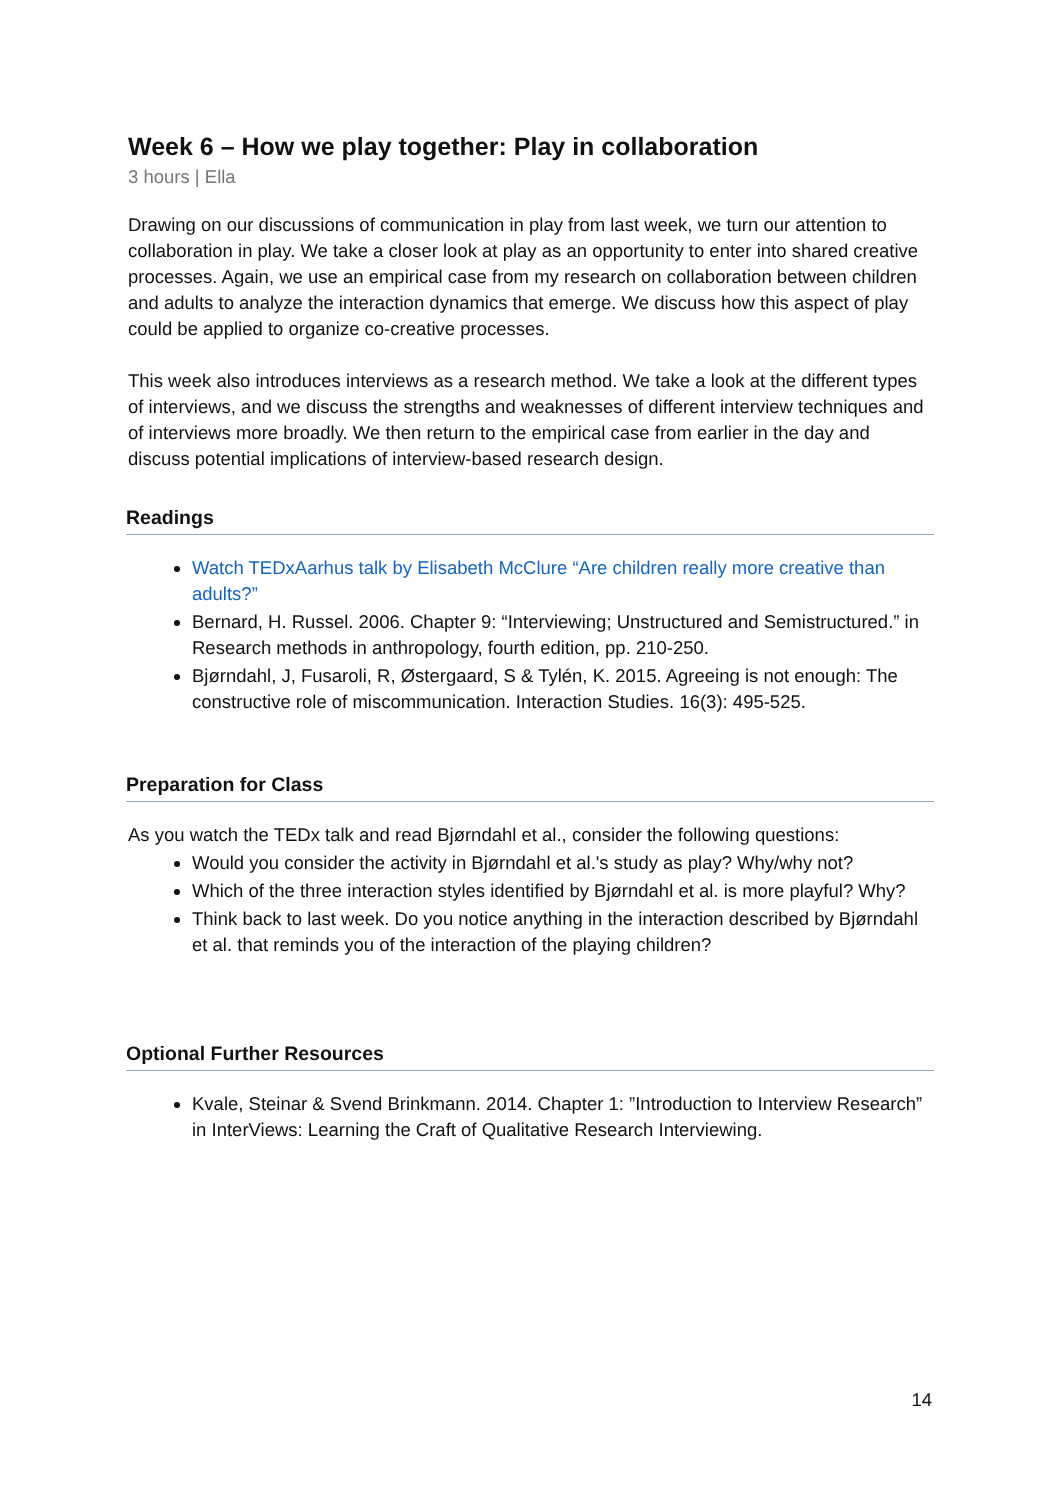Week 6 – How we play together: Play in collaboration
3 hours | Ella
Drawing on our discussions of communication in play from last week, we turn our attention to collaboration in play. We take a closer look at play as an opportunity to enter into shared creative processes. Again, we use an empirical case from my research on collaboration between children and adults to analyze the interaction dynamics that emerge. We discuss how this aspect of play could be applied to organize co-creative processes.
This week also introduces interviews as a research method. We take a look at the different types of interviews, and we discuss the strengths and weaknesses of different interview techniques and of interviews more broadly. We then return to the empirical case from earlier in the day and discuss potential implications of interview-based research design.
Readings
Watch TEDxAarhus talk by Elisabeth McClure “Are children really more creative than adults?”
Bernard, H. Russel. 2006. Chapter 9: “Interviewing; Unstructured and Semistructured.” in Research methods in anthropology, fourth edition, pp. 210-250.
Bjørndahl, J, Fusaroli, R, Østergaard, S & Tylén, K. 2015. Agreeing is not enough: The constructive role of miscommunication. Interaction Studies. 16(3): 495-525.
Preparation for Class
As you watch the TEDx talk and read Bjørndahl et al., consider the following questions:
Would you consider the activity in Bjørndahl et al.'s study as play? Why/why not?
Which of the three interaction styles identified by Bjørndahl et al. is more playful? Why?
Think back to last week. Do you notice anything in the interaction described by Bjørndahl et al. that reminds you of the interaction of the playing children?
Optional Further Resources
Kvale, Steinar & Svend Brinkmann. 2014. Chapter 1: ”Introduction to Interview Research” in InterViews: Learning the Craft of Qualitative Research Interviewing.
14